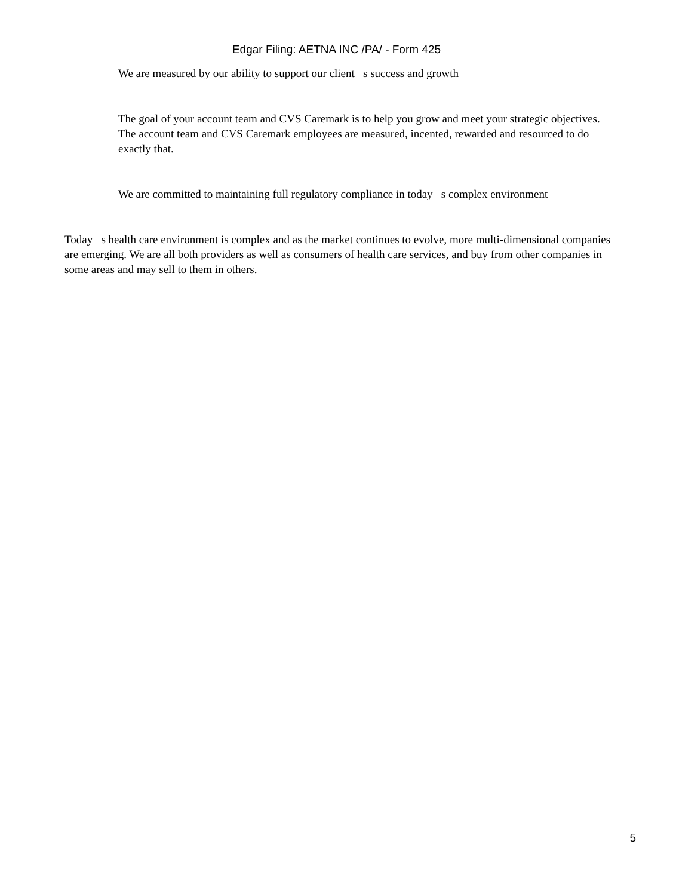Edgar Filing: AETNA INC /PA/ - Form 425
We are measured by our ability to support our client s success and growth
The goal of your account team and CVS Caremark is to help you grow and meet your strategic objectives. The account team and CVS Caremark employees are measured, incented, rewarded and resourced to do exactly that.
We are committed to maintaining full regulatory compliance in today s complex environment
Today s health care environment is complex and as the market continues to evolve, more multi-dimensional companies are emerging. We are all both providers as well as consumers of health care services, and buy from other companies in some areas and may sell to them in others.
5